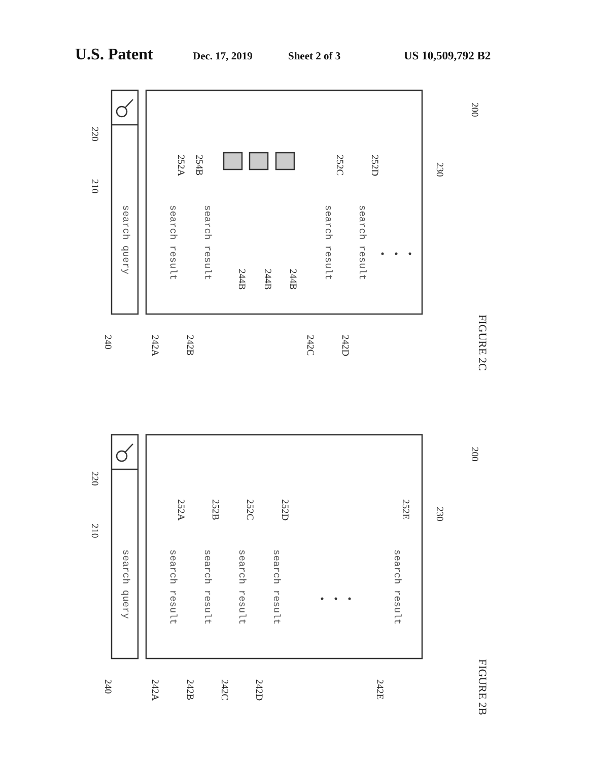U.S. Patent Dec. 17, 2019 Sheet 2 of 3 US 10,509,792 B2
search query
search result
search result
search result
search result
220
210
252A
254B
252C
252D
230
200
244B
244B
244B
240
242A
242B
242C
242D
FIGURE 2C
search query
search result
search result
search result
search result
search result
220
210
252A
252B
252C
252D
252E
230
200
240
242A
242B
242C
242D
242E
FIGURE 2B